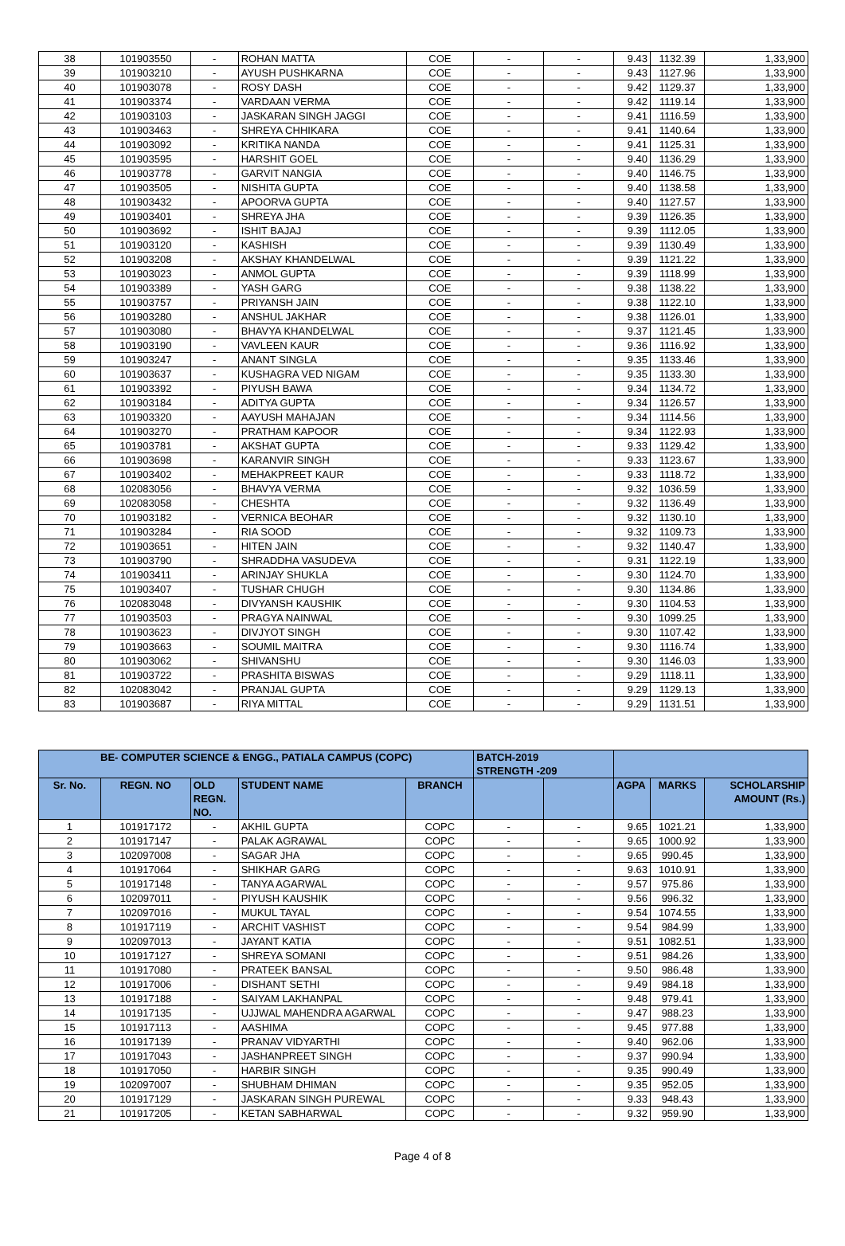| 38 | 101903550 | - | ROHAN MATTA | COE | - | - | 9.43 | 1132.39 | 1,33,900 |
| 39 | 101903210 | - | AYUSH PUSHKARNA | COE | - | - | 9.43 | 1127.96 | 1,33,900 |
| 40 | 101903078 | - | ROSY DASH | COE | - | - | 9.42 | 1129.37 | 1,33,900 |
| 41 | 101903374 | - | VARDAAN VERMA | COE | - | - | 9.42 | 1119.14 | 1,33,900 |
| 42 | 101903103 | - | JASKARAN SINGH JAGGI | COE | - | - | 9.41 | 1116.59 | 1,33,900 |
| 43 | 101903463 | - | SHREYA CHHIKARA | COE | - | - | 9.41 | 1140.64 | 1,33,900 |
| 44 | 101903092 | - | KRITIKA NANDA | COE | - | - | 9.41 | 1125.31 | 1,33,900 |
| 45 | 101903595 | - | HARSHIT GOEL | COE | - | - | 9.40 | 1136.29 | 1,33,900 |
| 46 | 101903778 | - | GARVIT NANGIA | COE | - | - | 9.40 | 1146.75 | 1,33,900 |
| 47 | 101903505 | - | NISHITA GUPTA | COE | - | - | 9.40 | 1138.58 | 1,33,900 |
| 48 | 101903432 | - | APOORVA GUPTA | COE | - | - | 9.40 | 1127.57 | 1,33,900 |
| 49 | 101903401 | - | SHREYA JHA | COE | - | - | 9.39 | 1126.35 | 1,33,900 |
| 50 | 101903692 | - | ISHIT BAJAJ | COE | - | - | 9.39 | 1112.05 | 1,33,900 |
| 51 | 101903120 | - | KASHISH | COE | - | - | 9.39 | 1130.49 | 1,33,900 |
| 52 | 101903208 | - | AKSHAY KHANDELWAL | COE | - | - | 9.39 | 1121.22 | 1,33,900 |
| 53 | 101903023 | - | ANMOL GUPTA | COE | - | - | 9.39 | 1118.99 | 1,33,900 |
| 54 | 101903389 | - | YASH GARG | COE | - | - | 9.38 | 1138.22 | 1,33,900 |
| 55 | 101903757 | - | PRIYANSH JAIN | COE | - | - | 9.38 | 1122.10 | 1,33,900 |
| 56 | 101903280 | - | ANSHUL JAKHAR | COE | - | - | 9.38 | 1126.01 | 1,33,900 |
| 57 | 101903080 | - | BHAVYA KHANDELWAL | COE | - | - | 9.37 | 1121.45 | 1,33,900 |
| 58 | 101903190 | - | VAVLEEN KAUR | COE | - | - | 9.36 | 1116.92 | 1,33,900 |
| 59 | 101903247 | - | ANANT SINGLA | COE | - | - | 9.35 | 1133.46 | 1,33,900 |
| 60 | 101903637 | - | KUSHAGRA VED NIGAM | COE | - | - | 9.35 | 1133.30 | 1,33,900 |
| 61 | 101903392 | - | PIYUSH BAWA | COE | - | - | 9.34 | 1134.72 | 1,33,900 |
| 62 | 101903184 | - | ADITYA GUPTA | COE | - | - | 9.34 | 1126.57 | 1,33,900 |
| 63 | 101903320 | - | AAYUSH MAHAJAN | COE | - | - | 9.34 | 1114.56 | 1,33,900 |
| 64 | 101903270 | - | PRATHAM KAPOOR | COE | - | - | 9.34 | 1122.93 | 1,33,900 |
| 65 | 101903781 | - | AKSHAT GUPTA | COE | - | - | 9.33 | 1129.42 | 1,33,900 |
| 66 | 101903698 | - | KARANVIR SINGH | COE | - | - | 9.33 | 1123.67 | 1,33,900 |
| 67 | 101903402 | - | MEHAKPREET KAUR | COE | - | - | 9.33 | 1118.72 | 1,33,900 |
| 68 | 102083056 | - | BHAVYA VERMA | COE | - | - | 9.32 | 1036.59 | 1,33,900 |
| 69 | 102083058 | - | CHESHTA | COE | - | - | 9.32 | 1136.49 | 1,33,900 |
| 70 | 101903182 | - | VERNICA BEOHAR | COE | - | - | 9.32 | 1130.10 | 1,33,900 |
| 71 | 101903284 | - | RIA SOOD | COE | - | - | 9.32 | 1109.73 | 1,33,900 |
| 72 | 101903651 | - | HITEN JAIN | COE | - | - | 9.32 | 1140.47 | 1,33,900 |
| 73 | 101903790 | - | SHRADDHA VASUDEVA | COE | - | - | 9.31 | 1122.19 | 1,33,900 |
| 74 | 101903411 | - | ARINJAY SHUKLA | COE | - | - | 9.30 | 1124.70 | 1,33,900 |
| 75 | 101903407 | - | TUSHAR CHUGH | COE | - | - | 9.30 | 1134.86 | 1,33,900 |
| 76 | 102083048 | - | DIVYANSH KAUSHIK | COE | - | - | 9.30 | 1104.53 | 1,33,900 |
| 77 | 101903503 | - | PRAGYA NAINWAL | COE | - | - | 9.30 | 1099.25 | 1,33,900 |
| 78 | 101903623 | - | DIVJYOT SINGH | COE | - | - | 9.30 | 1107.42 | 1,33,900 |
| 79 | 101903663 | - | SOUMIL MAITRA | COE | - | - | 9.30 | 1116.74 | 1,33,900 |
| 80 | 101903062 | - | SHIVANSHU | COE | - | - | 9.30 | 1146.03 | 1,33,900 |
| 81 | 101903722 | - | PRASHITA BISWAS | COE | - | - | 9.29 | 1118.11 | 1,33,900 |
| 82 | 102083042 | - | PRANJAL GUPTA | COE | - | - | 9.29 | 1129.13 | 1,33,900 |
| 83 | 101903687 | - | RIYA MITTAL | COE | - | - | 9.29 | 1131.51 | 1,33,900 |
| BE- COMPUTER SCIENCE & ENGG., PATIALA CAMPUS (COPC) | | | | | BATCH-2019 STRENGTH -209 | | | | |
| --- | --- | --- | --- | --- | --- | --- | --- | --- | --- |
| Sr. No. | REGN. NO | OLD REGN. NO. | STUDENT NAME | BRANCH | | | AGPA | MARKS | SCHOLARSHIP AMOUNT (Rs.) |
| 1 | 101917172 | - | AKHIL GUPTA | COPC | - | - | 9.65 | 1021.21 | 1,33,900 |
| 2 | 101917147 | - | PALAK AGRAWAL | COPC | - | - | 9.65 | 1000.92 | 1,33,900 |
| 3 | 102097008 | - | SAGAR JHA | COPC | - | - | 9.65 | 990.45 | 1,33,900 |
| 4 | 101917064 | - | SHIKHAR GARG | COPC | - | - | 9.63 | 1010.91 | 1,33,900 |
| 5 | 101917148 | - | TANYA AGARWAL | COPC | - | - | 9.57 | 975.86 | 1,33,900 |
| 6 | 102097011 | - | PIYUSH KAUSHIK | COPC | - | - | 9.56 | 996.32 | 1,33,900 |
| 7 | 102097016 | - | MUKUL TAYAL | COPC | - | - | 9.54 | 1074.55 | 1,33,900 |
| 8 | 101917119 | - | ARCHIT VASHIST | COPC | - | - | 9.54 | 984.99 | 1,33,900 |
| 9 | 102097013 | - | JAYANT KATIA | COPC | - | - | 9.51 | 1082.51 | 1,33,900 |
| 10 | 101917127 | - | SHREYA SOMANI | COPC | - | - | 9.51 | 984.26 | 1,33,900 |
| 11 | 101917080 | - | PRATEEK BANSAL | COPC | - | - | 9.50 | 986.48 | 1,33,900 |
| 12 | 101917006 | - | DISHANT SETHI | COPC | - | - | 9.49 | 984.18 | 1,33,900 |
| 13 | 101917188 | - | SAIYAM LAKHANPAL | COPC | - | - | 9.48 | 979.41 | 1,33,900 |
| 14 | 101917135 | - | UJJWAL MAHENDRA AGARWAL | COPC | - | - | 9.47 | 988.23 | 1,33,900 |
| 15 | 101917113 | - | AASHIMA | COPC | - | - | 9.45 | 977.88 | 1,33,900 |
| 16 | 101917139 | - | PRANAV VIDYARTHI | COPC | - | - | 9.40 | 962.06 | 1,33,900 |
| 17 | 101917043 | - | JASHANPREET SINGH | COPC | - | - | 9.37 | 990.94 | 1,33,900 |
| 18 | 101917050 | - | HARBIR SINGH | COPC | - | - | 9.35 | 990.49 | 1,33,900 |
| 19 | 102097007 | - | SHUBHAM DHIMAN | COPC | - | - | 9.35 | 952.05 | 1,33,900 |
| 20 | 101917129 | - | JASKARAN SINGH PUREWAL | COPC | - | - | 9.33 | 948.43 | 1,33,900 |
| 21 | 101917205 | - | KETAN SABHARWAL | COPC | - | - | 9.32 | 959.90 | 1,33,900 |
Page 4 of 8